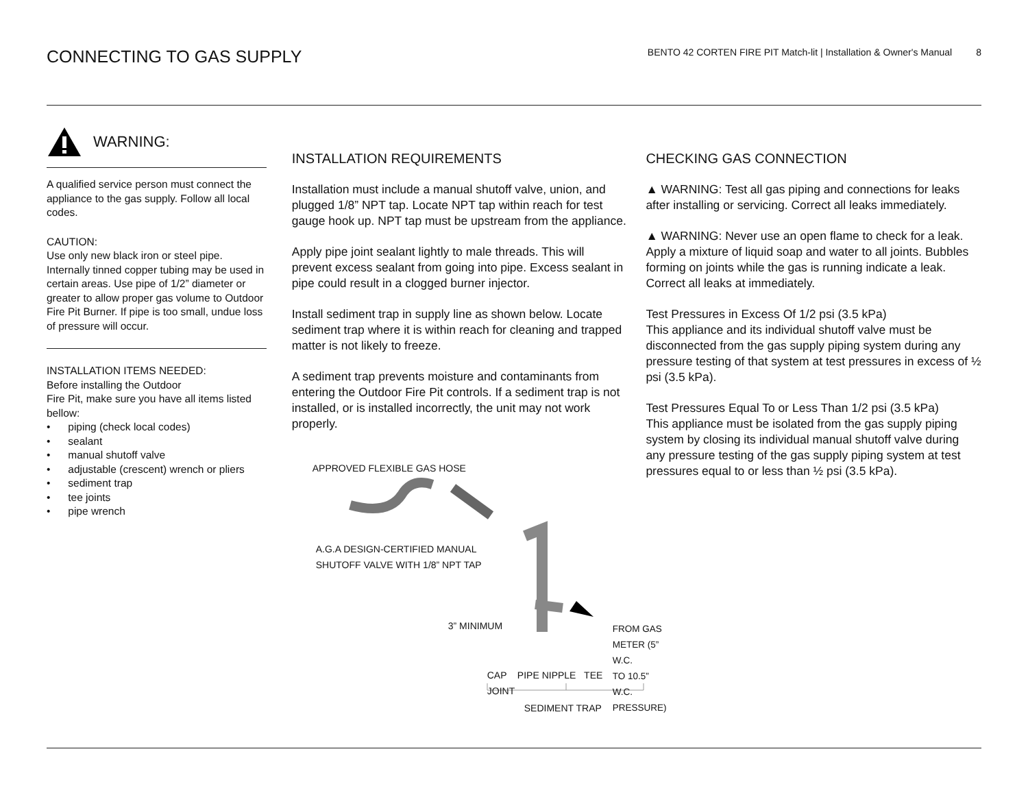CONNECTING TO GAS SUPPLY
BENTO 42 CORTEN FIRE PIT Match-lit | Installation & Owner's Manual 8
WARNING:
A qualified service person must connect the appliance to the gas supply. Follow all local codes.
CAUTION:
Use only new black iron or steel pipe. Internally tinned copper tubing may be used in certain areas. Use pipe of 1/2” diameter or greater to allow proper gas volume to Outdoor Fire Pit Burner. If pipe is too small, undue loss of pressure will occur.
INSTALLATION ITEMS NEEDED:
Before installing the Outdoor
Fire Pit, make sure you have all items listed bellow:
• piping (check local codes)
• sealant
• manual shutoff valve
• adjustable (crescent) wrench or pliers
• sediment trap
• tee joints
• pipe wrench
INSTALLATION REQUIREMENTS
Installation must include a manual shutoff valve, union, and plugged 1/8” NPT tap. Locate NPT tap within reach for test gauge hook up. NPT tap must be upstream from the appliance.
Apply pipe joint sealant lightly to male threads. This will prevent excess sealant from going into pipe. Excess sealant in pipe could result in a clogged burner injector.
Install sediment trap in supply line as shown below. Locate sediment trap where it is within reach for cleaning and trapped matter is not likely to freeze.
A sediment trap prevents moisture and contaminants from entering the Outdoor Fire Pit controls. If a sediment trap is not installed, or is installed incorrectly, the unit may not work properly.
APPROVED FLEXIBLE GAS HOSE
A.G.A DESIGN-CERTIFIED MANUAL
SHUTOFF VALVE WITH 1/8” NPT TAP
3” MINIMUM
FROM GAS METER (5” W.C.
TO 10.5” W.C. PRESSURE)
CAP PIPE NIPPLE TEE JOINT
SEDIMENT TRAP
CHECKING GAS CONNECTION
▲ WARNING: Test all gas piping and connections for leaks after installing or servicing. Correct all leaks immediately.
▲ WARNING: Never use an open flame to check for a leak. Apply a mixture of liquid soap and water to all joints. Bubbles forming on joints while the gas is running indicate a leak. Correct all leaks at immediately.
Test Pressures in Excess Of 1/2 psi (3.5 kPa)
This appliance and its individual shutoff valve must be disconnected from the gas supply piping system during any pressure testing of that system at test pressures in excess of ½ psi (3.5 kPa).
Test Pressures Equal To or Less Than 1/2 psi (3.5 kPa)
This appliance must be isolated from the gas supply piping system by closing its individual manual shutoff valve during any pressure testing of the gas supply piping system at test pressures equal to or less than ½ psi (3.5 kPa).